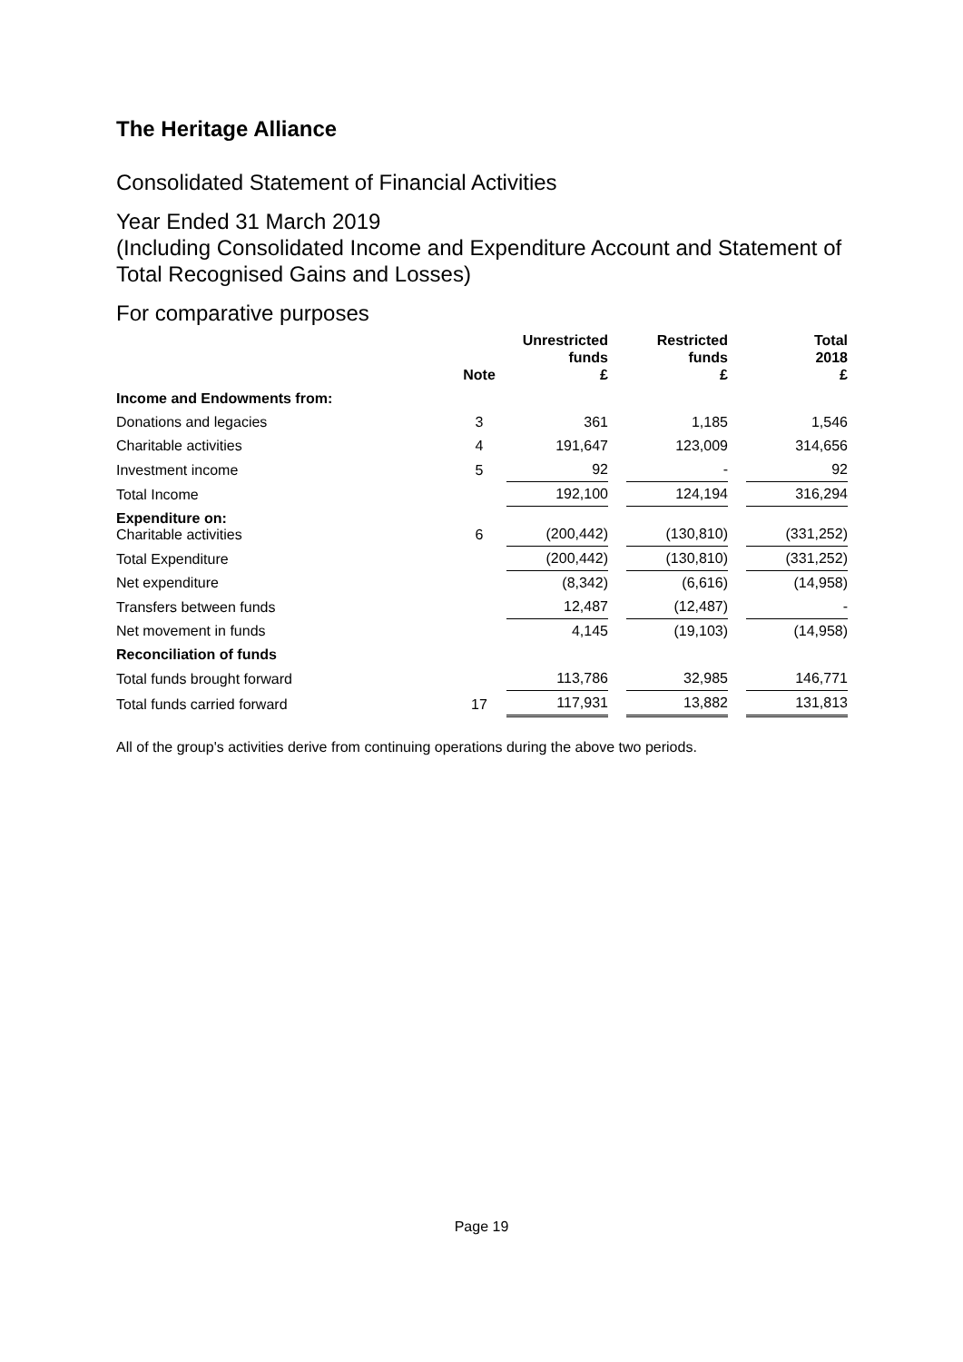The Heritage Alliance
Consolidated Statement of Financial Activities
Year Ended 31 March 2019
(Including Consolidated Income and Expenditure Account and Statement of Total Recognised Gains and Losses)
For comparative purposes
| | Note | Unrestricted funds £ | | Restricted funds £ | | Total 2018 £ |
| --- | --- | --- | --- | --- | --- | --- |
| Income and Endowments from: | | | | | | |
| Donations and legacies | 3 | 361 | | 1,185 | | 1,546 |
| Charitable activities | 4 | 191,647 | | 123,009 | | 314,656 |
| Investment income | 5 | 92 | | - | | 92 |
| Total Income | | 192,100 | | 124,194 | | 316,294 |
| Expenditure on: Charitable activities | 6 | (200,442) | | (130,810) | | (331,252) |
| Total Expenditure | | (200,442) | | (130,810) | | (331,252) |
| Net expenditure | | (8,342) | | (6,616) | | (14,958) |
| Transfers between funds | | 12,487 | | (12,487) | | - |
| Net movement in funds | | 4,145 | | (19,103) | | (14,958) |
| Reconciliation of funds | | | | | | |
| Total funds brought forward | | 113,786 | | 32,985 | | 146,771 |
| Total funds carried forward | 17 | 117,931 | | 13,882 | | 131,813 |
All of the group's activities derive from continuing operations during the above two periods.
Page 19